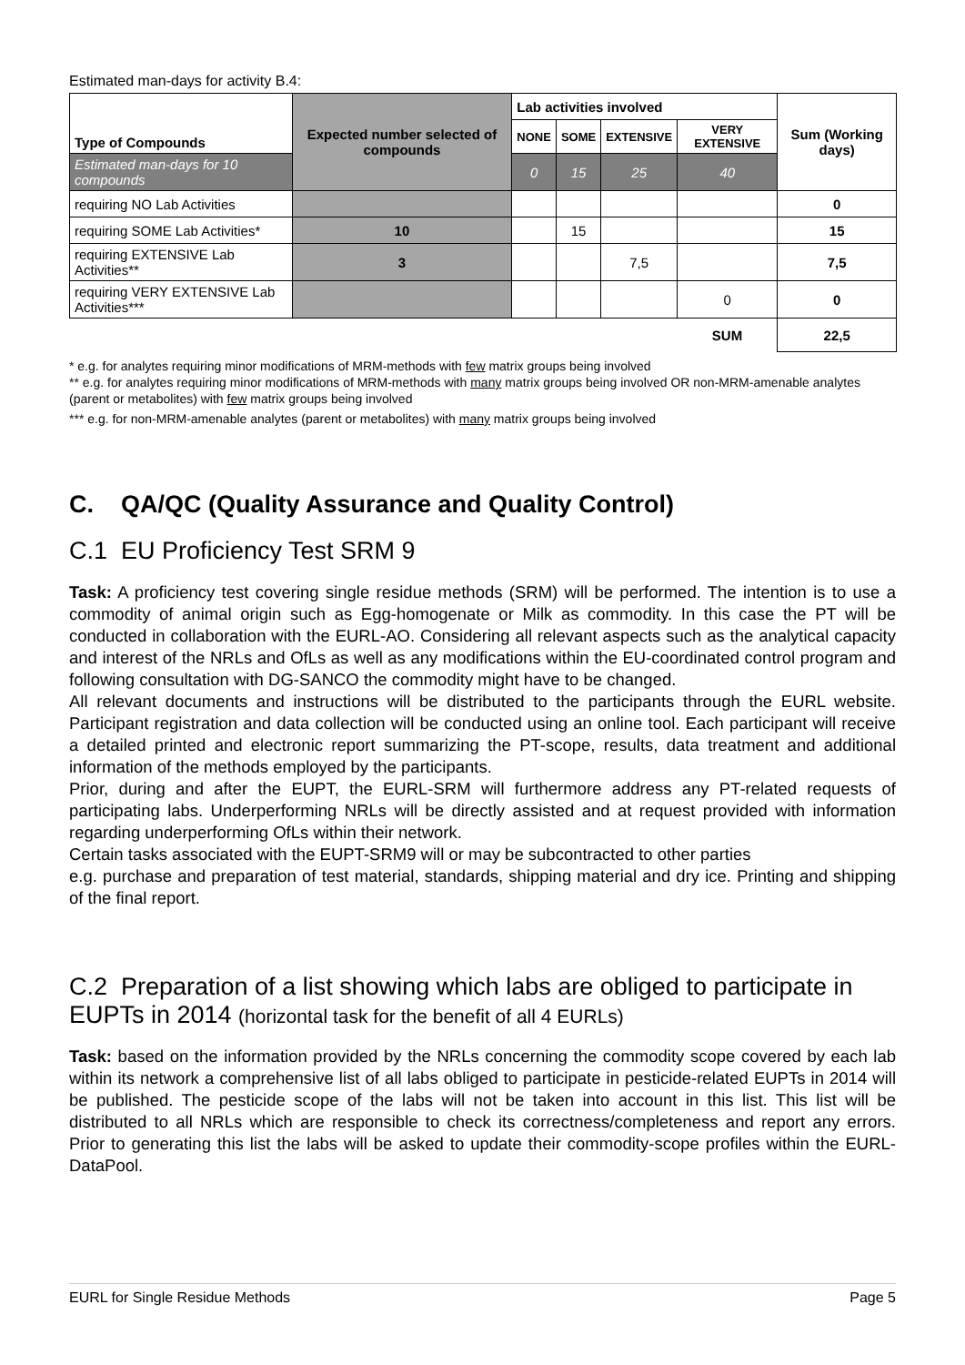Estimated man-days for activity B.4:
| Type of Compounds | Expected number selected of compounds | Lab activities involved | | | | Sum (Working days) |
| --- | --- | --- | --- | --- | --- | --- |
| | | NONE | SOME | EXTENSIVE | VERY EXTENSIVE | |
| Estimated man-days for 10 compounds | | 0 | 15 | 25 | 40 | |
| requiring NO Lab Activities | | | | | | 0 |
| requiring SOME Lab Activities* | 10 | | 15 | | | 15 |
| requiring EXTENSIVE Lab Activities** | 3 | | | 7,5 | | 7,5 |
| requiring VERY EXTENSIVE Lab Activities*** | | | | | 0 | 0 |
| | | | | | SUM | 22,5 |
* e.g. for analytes requiring minor modifications of MRM-methods with few matrix groups being involved
** e.g. for analytes requiring minor modifications of MRM-methods with many matrix groups being involved OR non-MRM-amenable analytes (parent or metabolites) with few matrix groups being involved
*** e.g. for non-MRM-amenable analytes (parent or metabolites) with many matrix groups being involved
C. QA/QC (Quality Assurance and Quality Control)
C.1 EU Proficiency Test SRM 9
Task: A proficiency test covering single residue methods (SRM) will be performed. The intention is to use a commodity of animal origin such as Egg-homogenate or Milk as commodity. In this case the PT will be conducted in collaboration with the EURL-AO. Considering all relevant aspects such as the analytical capacity and interest of the NRLs and OfLs as well as any modifications within the EU-coordinated control program and following consultation with DG-SANCO the commodity might have to be changed.
All relevant documents and instructions will be distributed to the participants through the EURL website. Participant registration and data collection will be conducted using an online tool. Each participant will receive a detailed printed and electronic report summarizing the PT-scope, results, data treatment and additional information of the methods employed by the participants.
Prior, during and after the EUPT, the EURL-SRM will furthermore address any PT-related requests of participating labs. Underperforming NRLs will be directly assisted and at request provided with information regarding underperforming OfLs within their network.
Certain tasks associated with the EUPT-SRM9 will or may be subcontracted to other parties
e.g. purchase and preparation of test material, standards, shipping material and dry ice. Printing and shipping of the final report.
C.2 Preparation of a list showing which labs are obliged to participate in EUPTs in 2014 (horizontal task for the benefit of all 4 EURLs)
Task: based on the information provided by the NRLs concerning the commodity scope covered by each lab within its network a comprehensive list of all labs obliged to participate in pesticide-related EUPTs in 2014 will be published. The pesticide scope of the labs will not be taken into account in this list. This list will be distributed to all NRLs which are responsible to check its correctness/completeness and report any errors. Prior to generating this list the labs will be asked to update their commodity-scope profiles within the EURL-DataPool.
EURL for Single Residue Methods Page 5